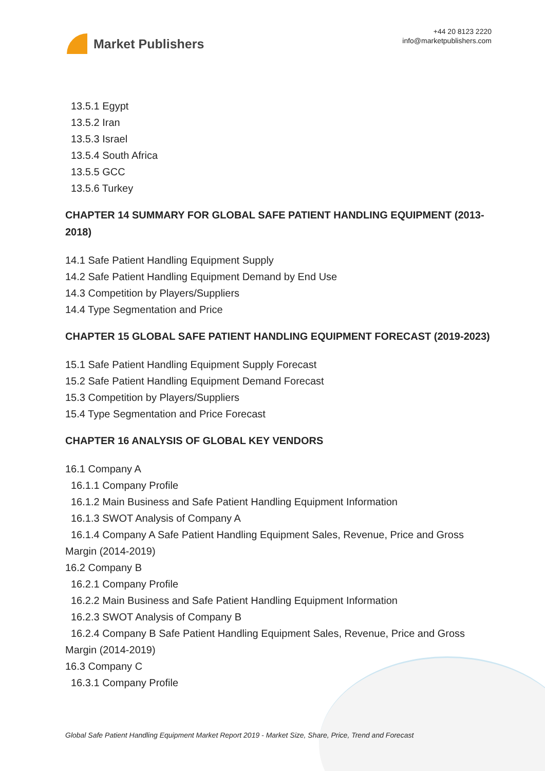Market Publishers
+44 20 8123 2220
info@marketpublishers.com
13.5.1 Egypt
13.5.2 Iran
13.5.3 Israel
13.5.4 South Africa
13.5.5 GCC
13.5.6 Turkey
CHAPTER 14 SUMMARY FOR GLOBAL SAFE PATIENT HANDLING EQUIPMENT (2013-2018)
14.1 Safe Patient Handling Equipment Supply
14.2 Safe Patient Handling Equipment Demand by End Use
14.3 Competition by Players/Suppliers
14.4 Type Segmentation and Price
CHAPTER 15 GLOBAL SAFE PATIENT HANDLING EQUIPMENT FORECAST (2019-2023)
15.1 Safe Patient Handling Equipment Supply Forecast
15.2 Safe Patient Handling Equipment Demand Forecast
15.3 Competition by Players/Suppliers
15.4 Type Segmentation and Price Forecast
CHAPTER 16 ANALYSIS OF GLOBAL KEY VENDORS
16.1 Company A
16.1.1 Company Profile
16.1.2 Main Business and Safe Patient Handling Equipment Information
16.1.3 SWOT Analysis of Company A
16.1.4 Company A Safe Patient Handling Equipment Sales, Revenue, Price and Gross
Margin (2014-2019)
16.2 Company B
16.2.1 Company Profile
16.2.2 Main Business and Safe Patient Handling Equipment Information
16.2.3 SWOT Analysis of Company B
16.2.4 Company B Safe Patient Handling Equipment Sales, Revenue, Price and Gross
Margin (2014-2019)
16.3 Company C
16.3.1 Company Profile
Global Safe Patient Handling Equipment Market Report 2019 - Market Size, Share, Price, Trend and Forecast